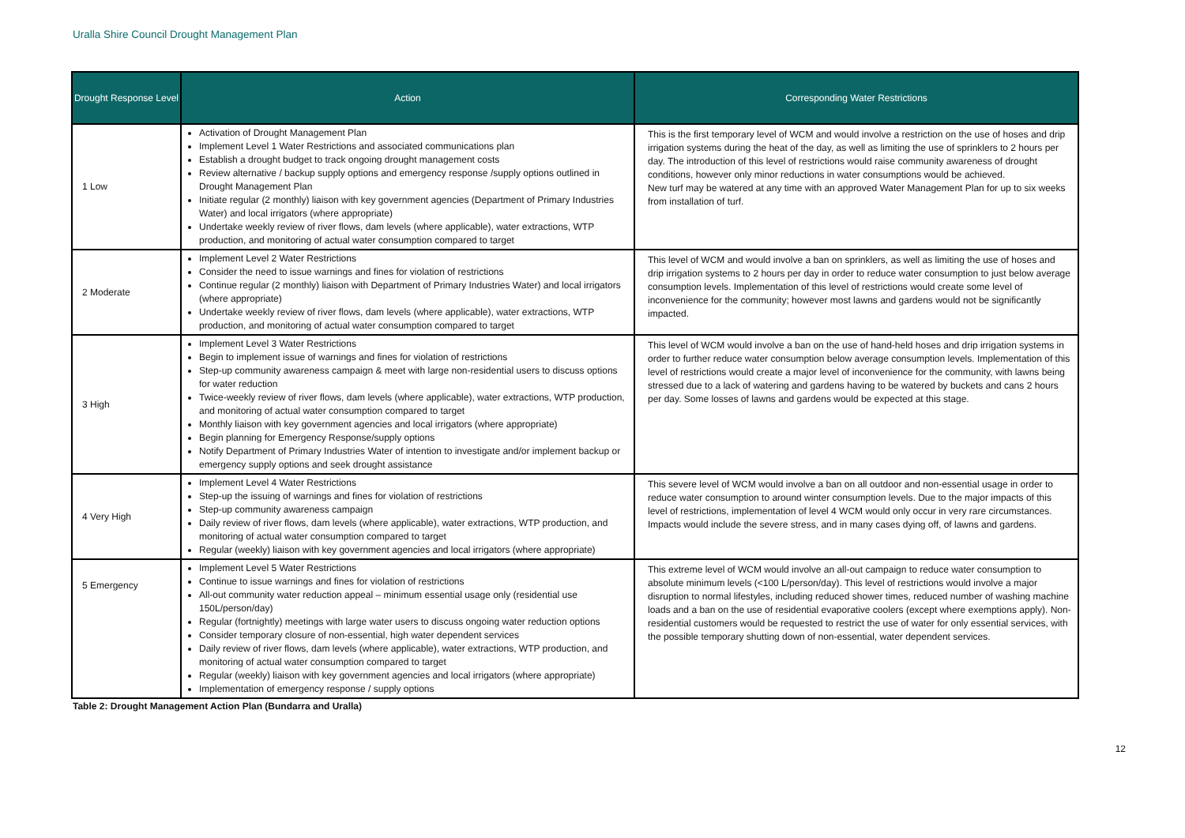Uralla Shire Council Drought Management Plan
| Drought Response Level | Action | Corresponding Water Restrictions |
| --- | --- | --- |
| 1 Low | Activation of Drought Management Plan Implement Level 1 Water Restrictions and associated communications plan Establish a drought budget to track ongoing drought management costs Review alternative / backup supply options and emergency response /supply options outlined in Drought Management Plan Initiate regular (2 monthly) liaison with key government agencies (Department of Primary Industries Water) and local irrigators (where appropriate) Undertake weekly review of river flows, dam levels (where applicable), water extractions, WTP production, and monitoring of actual water consumption compared to target | This is the first temporary level of WCM and would involve a restriction on the use of hoses and drip irrigation systems during the heat of the day, as well as limiting the use of sprinklers to 2 hours per day. The introduction of this level of restrictions would raise community awareness of drought conditions, however only minor reductions in water consumptions would be achieved. New turf may be watered at any time with an approved Water Management Plan for up to six weeks from installation of turf. |
| 2 Moderate | Implement Level 2 Water Restrictions Consider the need to issue warnings and fines for violation of restrictions Continue regular (2 monthly) liaison with Department of Primary Industries Water) and local irrigators (where appropriate) Undertake weekly review of river flows, dam levels (where applicable), water extractions, WTP production, and monitoring of actual water consumption compared to target | This level of WCM and would involve a ban on sprinklers, as well as limiting the use of hoses and drip irrigation systems to 2 hours per day in order to reduce water consumption to just below average consumption levels. Implementation of this level of restrictions would create some level of inconvenience for the community; however most lawns and gardens would not be significantly impacted. |
| 3 High | Implement Level 3 Water Restrictions Begin to implement issue of warnings and fines for violation of restrictions Step-up community awareness campaign & meet with large non-residential users to discuss options for water reduction Twice-weekly review of river flows, dam levels (where applicable), water extractions, WTP production, and monitoring of actual water consumption compared to target Monthly liaison with key government agencies and local irrigators (where appropriate) Begin planning for Emergency Response/supply options Notify Department of Primary Industries Water of intention to investigate and/or implement backup or emergency supply options and seek drought assistance | This level of WCM would involve a ban on the use of hand-held hoses and drip irrigation systems in order to further reduce water consumption below average consumption levels. Implementation of this level of restrictions would create a major level of inconvenience for the community, with lawns being stressed due to a lack of watering and gardens having to be watered by buckets and cans 2 hours per day. Some losses of lawns and gardens would be expected at this stage. |
| 4 Very High | Implement Level 4 Water Restrictions Step-up the issuing of warnings and fines for violation of restrictions Step-up community awareness campaign Daily review of river flows, dam levels (where applicable), water extractions, WTP production, and monitoring of actual water consumption compared to target Regular (weekly) liaison with key government agencies and local irrigators (where appropriate) | This severe level of WCM would involve a ban on all outdoor and non-essential usage in order to reduce water consumption to around winter consumption levels. Due to the major impacts of this level of restrictions, implementation of level 4 WCM would only occur in very rare circumstances. Impacts would include the severe stress, and in many cases dying off, of lawns and gardens. |
| 5 Emergency | Implement Level 5 Water Restrictions Continue to issue warnings and fines for violation of restrictions All-out community water reduction appeal – minimum essential usage only (residential use 150L/person/day) Regular (fortnightly) meetings with large water users to discuss ongoing water reduction options Consider temporary closure of non-essential, high water dependent services Daily review of river flows, dam levels (where applicable), water extractions, WTP production, and monitoring of actual water consumption compared to target Regular (weekly) liaison with key government agencies and local irrigators (where appropriate) Implementation of emergency response / supply options | This extreme level of WCM would involve an all-out campaign to reduce water consumption to absolute minimum levels (<100 L/person/day). This level of restrictions would involve a major disruption to normal lifestyles, including reduced shower times, reduced number of washing machine loads and a ban on the use of residential evaporative coolers (except where exemptions apply). Non-residential customers would be requested to restrict the use of water for only essential services, with the possible temporary shutting down of non-essential, water dependent services. |
Table 2: Drought Management Action Plan (Bundarra and Uralla)
12